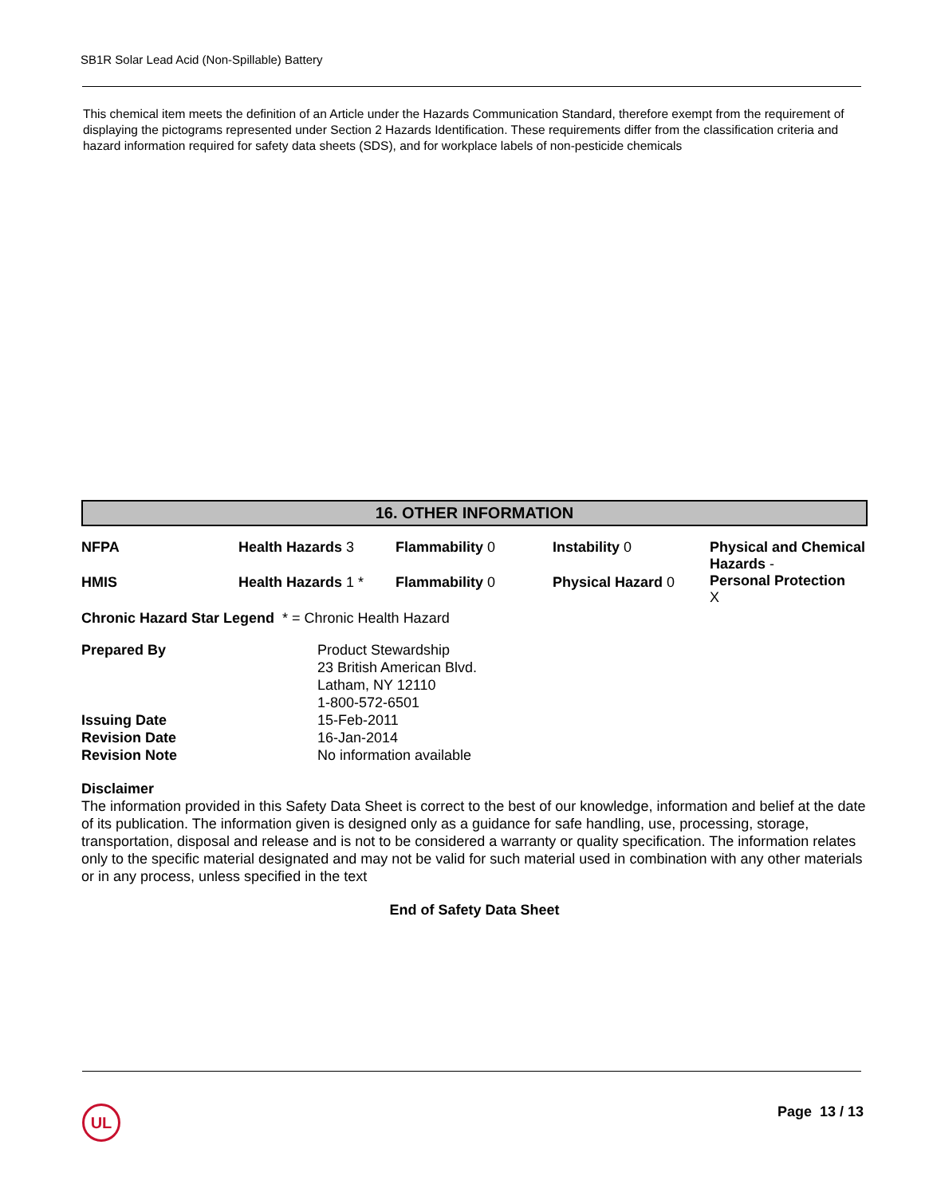SB1R Solar Lead Acid (Non-Spillable) Battery
This chemical item meets the definition of an Article under the Hazards Communication Standard, therefore exempt from the requirement of displaying the pictograms represented under Section 2 Hazards Identification. These requirements differ from the classification criteria and hazard information required for safety data sheets (SDS), and for workplace labels of non-pesticide chemicals
16. OTHER INFORMATION
| NFPA | Health Hazards 3 | Flammability 0 | Instability 0 | Physical and Chemical Hazards - Personal Protection X |
| HMIS | Health Hazards 1 * | Flammability 0 | Physical Hazard 0 | |
Chronic Hazard Star Legend * = Chronic Health Hazard
| Prepared By | Product Stewardship 23 British American Blvd. Latham, NY 12110 1-800-572-6501 |
| Issuing Date | 15-Feb-2011 |
| Revision Date | 16-Jan-2014 |
| Revision Note | No information available |
Disclaimer
The information provided in this Safety Data Sheet is correct to the best of our knowledge, information and belief at the date of its publication. The information given is designed only as a guidance for safe handling, use, processing, storage, transportation, disposal and release and is not to be considered a warranty or quality specification. The information relates only to the specific material designated and may not be valid for such material used in combination with any other materials or in any process, unless specified in the text
End of Safety Data Sheet
UL Page 13 / 13